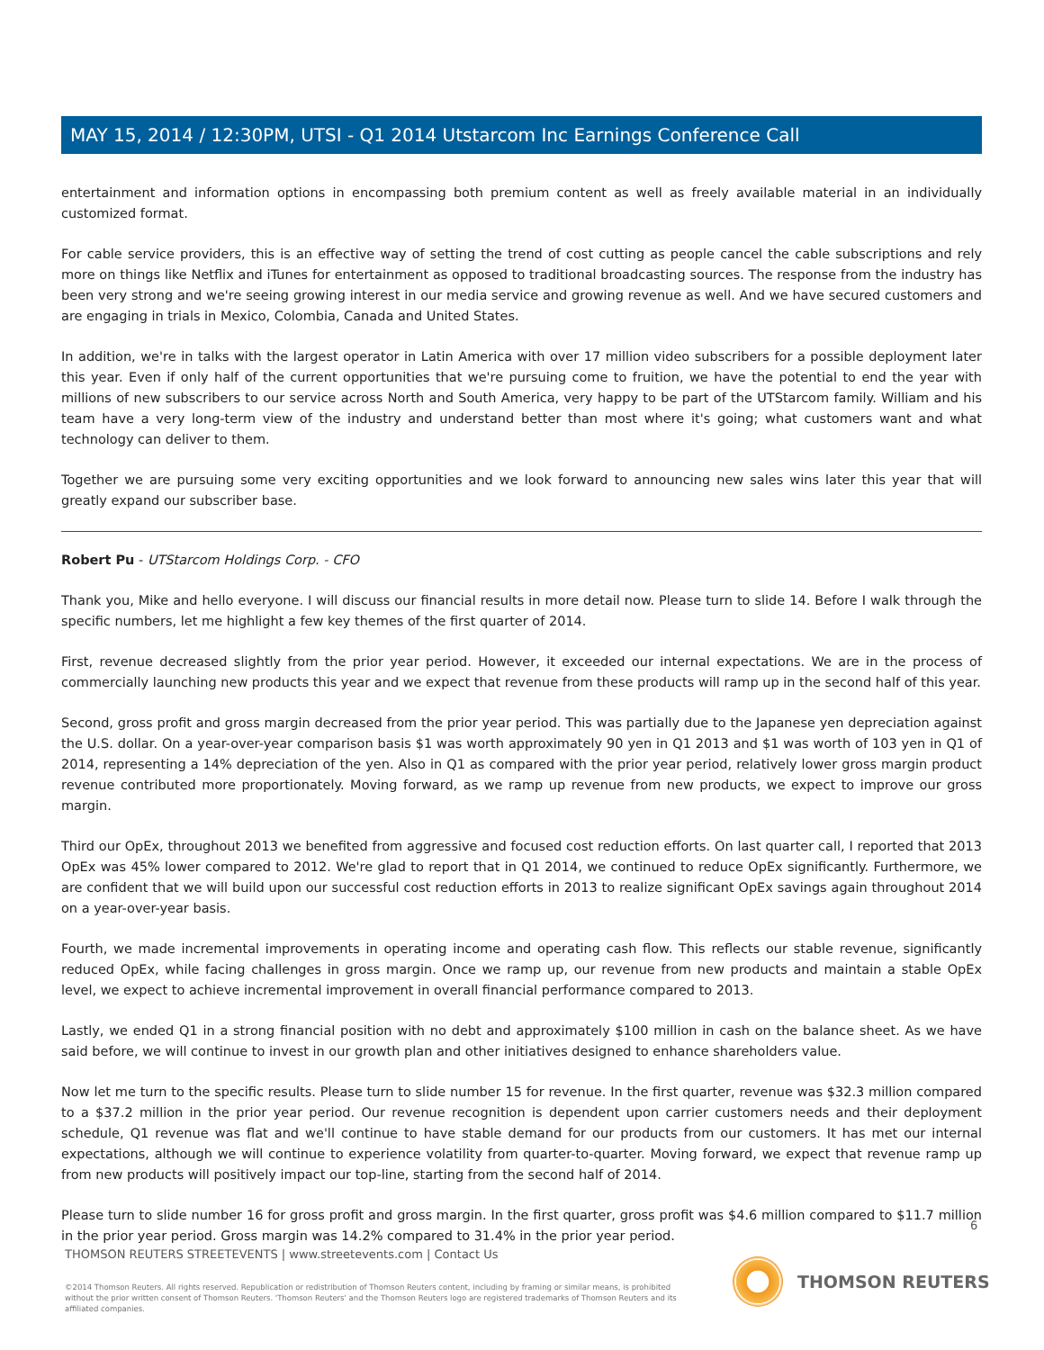MAY 15, 2014 / 12:30PM, UTSI - Q1 2014 Utstarcom Inc Earnings Conference Call
entertainment and information options in encompassing both premium content as well as freely available material in an individually customized format.
For cable service providers, this is an effective way of setting the trend of cost cutting as people cancel the cable subscriptions and rely more on things like Netflix and iTunes for entertainment as opposed to traditional broadcasting sources. The response from the industry has been very strong and we're seeing growing interest in our media service and growing revenue as well. And we have secured customers and are engaging in trials in Mexico, Colombia, Canada and United States.
In addition, we're in talks with the largest operator in Latin America with over 17 million video subscribers for a possible deployment later this year. Even if only half of the current opportunities that we're pursuing come to fruition, we have the potential to end the year with millions of new subscribers to our service across North and South America, very happy to be part of the UTStarcom family. William and his team have a very long-term view of the industry and understand better than most where it's going; what customers want and what technology can deliver to them.
Together we are pursuing some very exciting opportunities and we look forward to announcing new sales wins later this year that will greatly expand our subscriber base.
Robert Pu - UTStarcom Holdings Corp. - CFO
Thank you, Mike and hello everyone. I will discuss our financial results in more detail now. Please turn to slide 14. Before I walk through the specific numbers, let me highlight a few key themes of the first quarter of 2014.
First, revenue decreased slightly from the prior year period. However, it exceeded our internal expectations. We are in the process of commercially launching new products this year and we expect that revenue from these products will ramp up in the second half of this year.
Second, gross profit and gross margin decreased from the prior year period. This was partially due to the Japanese yen depreciation against the U.S. dollar. On a year-over-year comparison basis $1 was worth approximately 90 yen in Q1 2013 and $1 was worth of 103 yen in Q1 of 2014, representing a 14% depreciation of the yen. Also in Q1 as compared with the prior year period, relatively lower gross margin product revenue contributed more proportionately. Moving forward, as we ramp up revenue from new products, we expect to improve our gross margin.
Third our OpEx, throughout 2013 we benefited from aggressive and focused cost reduction efforts. On last quarter call, I reported that 2013 OpEx was 45% lower compared to 2012. We're glad to report that in Q1 2014, we continued to reduce OpEx significantly. Furthermore, we are confident that we will build upon our successful cost reduction efforts in 2013 to realize significant OpEx savings again throughout 2014 on a year-over-year basis.
Fourth, we made incremental improvements in operating income and operating cash flow. This reflects our stable revenue, significantly reduced OpEx, while facing challenges in gross margin. Once we ramp up, our revenue from new products and maintain a stable OpEx level, we expect to achieve incremental improvement in overall financial performance compared to 2013.
Lastly, we ended Q1 in a strong financial position with no debt and approximately $100 million in cash on the balance sheet. As we have said before, we will continue to invest in our growth plan and other initiatives designed to enhance shareholders value.
Now let me turn to the specific results. Please turn to slide number 15 for revenue. In the first quarter, revenue was $32.3 million compared to a $37.2 million in the prior year period. Our revenue recognition is dependent upon carrier customers needs and their deployment schedule, Q1 revenue was flat and we'll continue to have stable demand for our products from our customers. It has met our internal expectations, although we will continue to experience volatility from quarter-to-quarter. Moving forward, we expect that revenue ramp up from new products will positively impact our top-line, starting from the second half of 2014.
Please turn to slide number 16 for gross profit and gross margin. In the first quarter, gross profit was $4.6 million compared to $11.7 million in the prior year period. Gross margin was 14.2% compared to 31.4% in the prior year period.
6
THOMSON REUTERS STREETEVENTS | www.streetevents.com | Contact Us
©2014 Thomson Reuters. All rights reserved. Republication or redistribution of Thomson Reuters content, including by framing or similar means, is prohibited without the prior written consent of Thomson Reuters. 'Thomson Reuters' and the Thomson Reuters logo are registered trademarks of Thomson Reuters and its affiliated companies.
THOMSON REUTERS